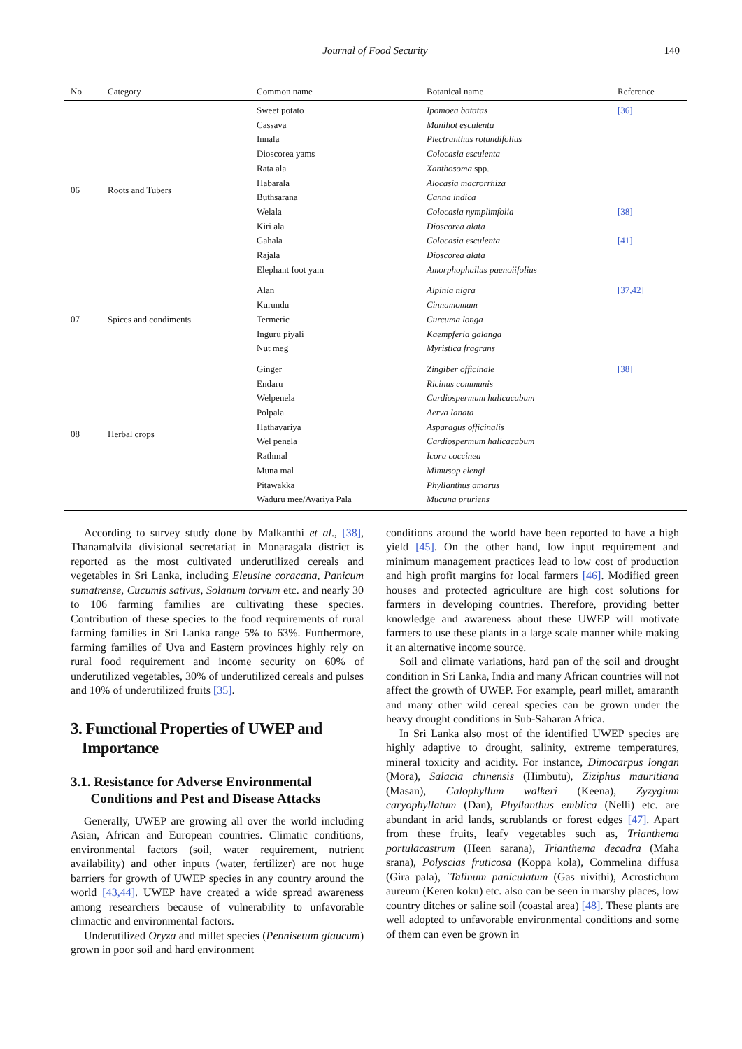Journal of Food Security 140
| No | Category | Common name | Botanical name | Reference |
| --- | --- | --- | --- | --- |
| 06 | Roots and Tubers | Sweet potato Cassava Innala Dioscorea yams Rata ala Habarala Buthsarana Welala Kiri ala Gahala Rajala Elephant foot yam | Ipomoea batatas Manihot esculenta Plectranthus rotundifolius Colocasia esculenta Xanthosoma spp. Alocasia macrorrhiza Canna indica Colocasia nymplimfolia Dioscorea alata Colocasia esculenta Dioscorea alata Amorphophallus paenoiifolius | [36] [38] [41] |
| 07 | Spices and condiments | Alan Kurundu Termeric Inguru piyali Nut meg | Alpinia nigra Cinnamomum Curcuma longa Kaempferia galanga Myristica fragrans | [37,42] |
| 08 | Herbal crops | Ginger Endaru Welpenela Polpala Hathavariya Wel penela Rathmal Muna mal Pitawakka Waduru mee/Avariya Pala | Zingiber officinale Ricinus communis Cardiospermum halicacabum Aerva lanata Asparagus officinalis Cardiospermum halicacabum Icora coccinea Mimusop elengi Phyllanthus amarus Mucuna pruriens | [38] |
According to survey study done by Malkanthi et al., [38], Thanamalvila divisional secretariat in Monaragala district is reported as the most cultivated underutilized cereals and vegetables in Sri Lanka, including Eleusine coracana, Panicum sumatrense, Cucumis sativus, Solanum torvum etc. and nearly 30 to 106 farming families are cultivating these species. Contribution of these species to the food requirements of rural farming families in Sri Lanka range 5% to 63%. Furthermore, farming families of Uva and Eastern provinces highly rely on rural food requirement and income security on 60% of underutilized vegetables, 30% of underutilized cereals and pulses and 10% of underutilized fruits [35].
3. Functional Properties of UWEP and
Importance
3.1. Resistance for Adverse Environmental
Conditions and Pest and Disease Attacks
Generally, UWEP are growing all over the world including Asian, African and European countries. Climatic conditions, environmental factors (soil, water requirement, nutrient availability) and other inputs (water, fertilizer) are not huge barriers for growth of UWEP species in any country around the world [43,44]. UWEP have created a wide spread awareness among researchers because of vulnerability to unfavorable climactic and environmental factors.
Underutilized Oryza and millet species (Pennisetum glaucum) grown in poor soil and hard environment
conditions around the world have been reported to have a high yield [45]. On the other hand, low input requirement and minimum management practices lead to low cost of production and high profit margins for local farmers [46]. Modified green houses and protected agriculture are high cost solutions for farmers in developing countries. Therefore, providing better knowledge and awareness about these UWEP will motivate farmers to use these plants in a large scale manner while making it an alternative income source.
Soil and climate variations, hard pan of the soil and drought condition in Sri Lanka, India and many African countries will not affect the growth of UWEP. For example, pearl millet, amaranth and many other wild cereal species can be grown under the heavy drought conditions in Sub-Saharan Africa.
In Sri Lanka also most of the identified UWEP species are highly adaptive to drought, salinity, extreme temperatures, mineral toxicity and acidity. For instance, Dimocarpus longan (Mora), Salacia chinensis (Himbutu), Ziziphus mauritiana (Masan), Calophyllum walkeri (Keena), Zyzygium caryophyllatum (Dan), Phyllanthus emblica (Nelli) etc. are abundant in arid lands, scrublands or forest edges [47]. Apart from these fruits, leafy vegetables such as, Trianthema portulacastrum (Heen sarana), Trianthema decadra (Maha srana), Polyscias fruticosa (Koppa kola), Commelina diffusa (Gira pala), `Talinum paniculatum (Gas nivithi), Acrostichum aureum (Keren koku) etc. also can be seen in marshy places, low country ditches or saline soil (coastal area) [48]. These plants are well adopted to unfavorable environmental conditions and some of them can even be grown in